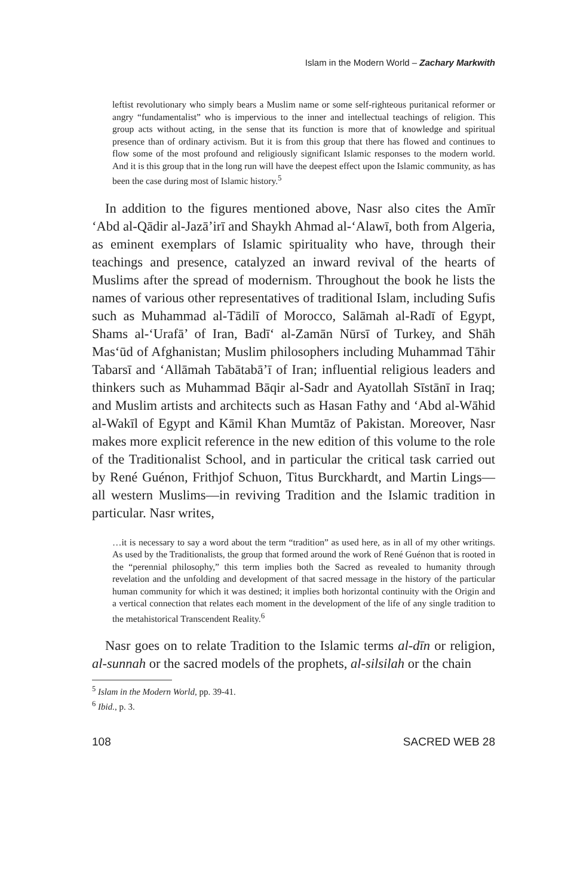Islam in the Modern World – Zachary Markwith
leftist revolutionary who simply bears a Muslim name or some self-righteous puritanical reformer or angry “fundamentalist” who is impervious to the inner and intellectual teachings of religion. This group acts without acting, in the sense that its function is more that of knowledge and spiritual presence than of ordinary activism. But it is from this group that there has flowed and continues to flow some of the most profound and religiously significant Islamic responses to the modern world. And it is this group that in the long run will have the deepest effect upon the Islamic community, as has been the case during most of Islamic history.<sup>5</sup>
In addition to the figures mentioned above, Nasr also cites the Amīr ‘Abd al-Qādir al-Jazā’irī and Shaykh Ahmad al-‘Alawī, both from Algeria, as eminent exemplars of Islamic spirituality who have, through their teachings and presence, catalyzed an inward revival of the hearts of Muslims after the spread of modernism. Throughout the book he lists the names of various other representatives of traditional Islam, including Sufis such as Muhammad al-Tādilī of Morocco, Salāmah al-Radī of Egypt, Shams al-‘Urafā’ of Iran, Badī‘ al-Zamān Nūrsī of Turkey, and Shāh Mas‘ūd of Afghanistan; Muslim philosophers including Muhammad Tāhir Tabarsī and ‘Allāmah Tabātabā’ī of Iran; influential religious leaders and thinkers such as Muhammad Bāqir al-Sadr and Ayatollah Sīstānī in Iraq; and Muslim artists and architects such as Hasan Fathy and ‘Abd al-Wāhid al-Wakīl of Egypt and Kāmil Khan Mumtāz of Pakistan. Moreover, Nasr makes more explicit reference in the new edition of this volume to the role of the Traditionalist School, and in particular the critical task carried out by René Guénon, Frithjof Schuon, Titus Burckhardt, and Martin Lings—all western Muslims—in reviving Tradition and the Islamic tradition in particular. Nasr writes,
…it is necessary to say a word about the term “tradition” as used here, as in all of my other writings. As used by the Traditionalists, the group that formed around the work of René Guénon that is rooted in the “perennial philosophy,” this term implies both the Sacred as revealed to humanity through revelation and the unfolding and development of that sacred message in the history of the particular human community for which it was destined; it implies both horizontal continuity with the Origin and a vertical connection that relates each moment in the development of the life of any single tradition to the metahistorical Transcendent Reality.<sup>6</sup>
Nasr goes on to relate Tradition to the Islamic terms al-dīn or religion, al-sunnah or the sacred models of the prophets, al-silsilah or the chain
<sup>5</sup> Islam in the Modern World, pp. 39-41.
<sup>6</sup> Ibid., p. 3.
108 SACRED WEB 28